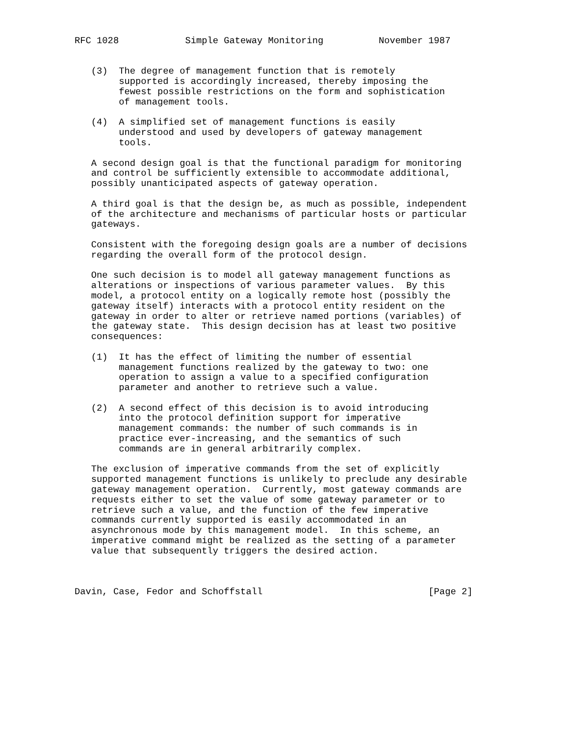RFC 1028            Simple Gateway Monitoring          November 1987


   (3)  The degree of management function that is remotely
        supported is accordingly increased, thereby imposing the
        fewest possible restrictions on the form and sophistication
        of management tools.

   (4)  A simplified set of management functions is easily
        understood and used by developers of gateway management
        tools.

   A second design goal is that the functional paradigm for monitoring
   and control be sufficiently extensible to accommodate additional,
   possibly unanticipated aspects of gateway operation.

   A third goal is that the design be, as much as possible, independent
   of the architecture and mechanisms of particular hosts or particular
   gateways.

   Consistent with the foregoing design goals are a number of decisions
   regarding the overall form of the protocol design.

   One such decision is to model all gateway management functions as
   alterations or inspections of various parameter values.  By this
   model, a protocol entity on a logically remote host (possibly the
   gateway itself) interacts with a protocol entity resident on the
   gateway in order to alter or retrieve named portions (variables) of
   the gateway state.  This design decision has at least two positive
   consequences:

   (1)  It has the effect of limiting the number of essential
        management functions realized by the gateway to two: one
        operation to assign a value to a specified configuration
        parameter and another to retrieve such a value.

   (2)  A second effect of this decision is to avoid introducing
        into the protocol definition support for imperative
        management commands: the number of such commands is in
        practice ever-increasing, and the semantics of such
        commands are in general arbitrarily complex.

   The exclusion of imperative commands from the set of explicitly
   supported management functions is unlikely to preclude any desirable
   gateway management operation.  Currently, most gateway commands are
   requests either to set the value of some gateway parameter or to
   retrieve such a value, and the function of the few imperative
   commands currently supported is easily accommodated in an
   asynchronous mode by this management model.  In this scheme, an
   imperative command might be realized as the setting of a parameter
   value that subsequently triggers the desired action.



Davin, Case, Fedor and Schoffstall                              [Page 2]